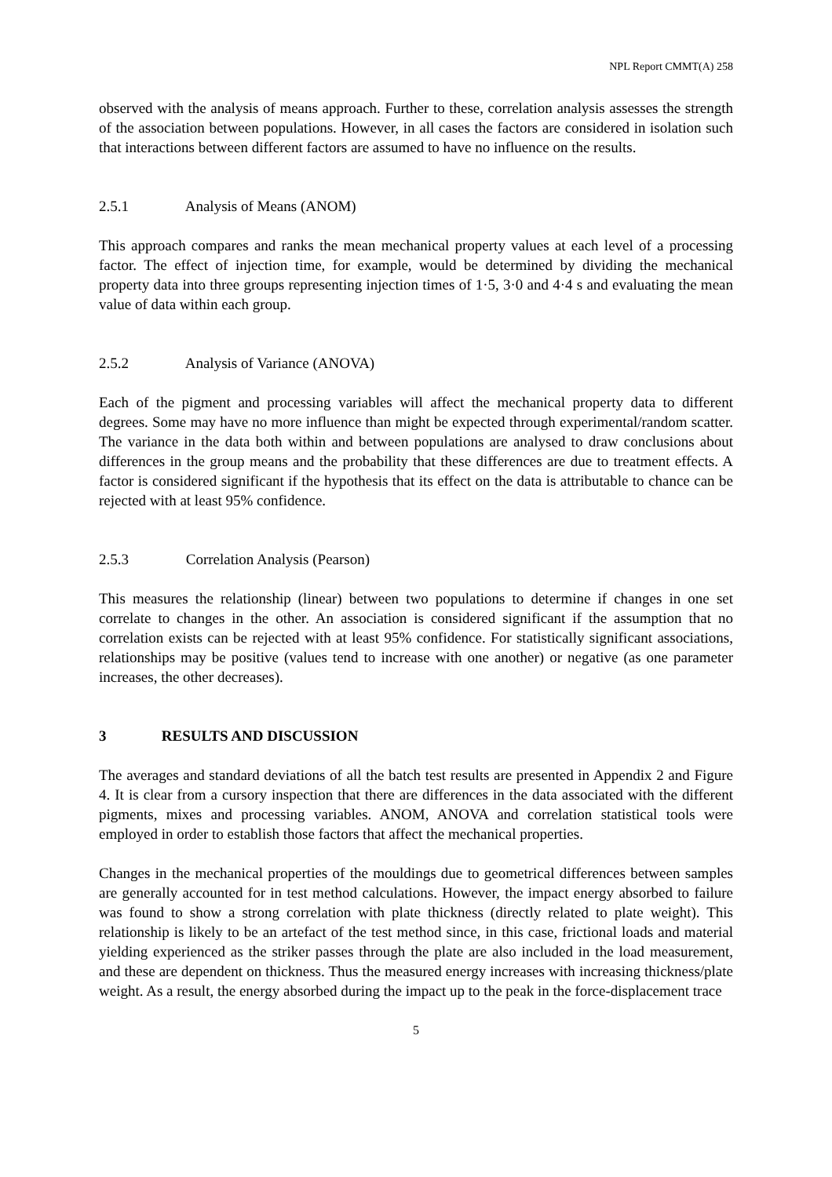NPL Report CMMT(A) 258
observed with the analysis of means approach. Further to these, correlation analysis assesses the strength of the association between populations. However, in all cases the factors are considered in isolation such that interactions between different factors are assumed to have no influence on the results.
2.5.1 Analysis of Means (ANOM)
This approach compares and ranks the mean mechanical property values at each level of a processing factor. The effect of injection time, for example, would be determined by dividing the mechanical property data into three groups representing injection times of 1·5, 3·0 and 4·4 s and evaluating the mean value of data within each group.
2.5.2 Analysis of Variance (ANOVA)
Each of the pigment and processing variables will affect the mechanical property data to different degrees. Some may have no more influence than might be expected through experimental/random scatter. The variance in the data both within and between populations are analysed to draw conclusions about differences in the group means and the probability that these differences are due to treatment effects. A factor is considered significant if the hypothesis that its effect on the data is attributable to chance can be rejected with at least 95% confidence.
2.5.3 Correlation Analysis (Pearson)
This measures the relationship (linear) between two populations to determine if changes in one set correlate to changes in the other. An association is considered significant if the assumption that no correlation exists can be rejected with at least 95% confidence. For statistically significant associations, relationships may be positive (values tend to increase with one another) or negative (as one parameter increases, the other decreases).
3 RESULTS AND DISCUSSION
The averages and standard deviations of all the batch test results are presented in Appendix 2 and Figure 4. It is clear from a cursory inspection that there are differences in the data associated with the different pigments, mixes and processing variables. ANOM, ANOVA and correlation statistical tools were employed in order to establish those factors that affect the mechanical properties.
Changes in the mechanical properties of the mouldings due to geometrical differences between samples are generally accounted for in test method calculations. However, the impact energy absorbed to failure was found to show a strong correlation with plate thickness (directly related to plate weight). This relationship is likely to be an artefact of the test method since, in this case, frictional loads and material yielding experienced as the striker passes through the plate are also included in the load measurement, and these are dependent on thickness. Thus the measured energy increases with increasing thickness/plate weight. As a result, the energy absorbed during the impact up to the peak in the force-displacement trace
5